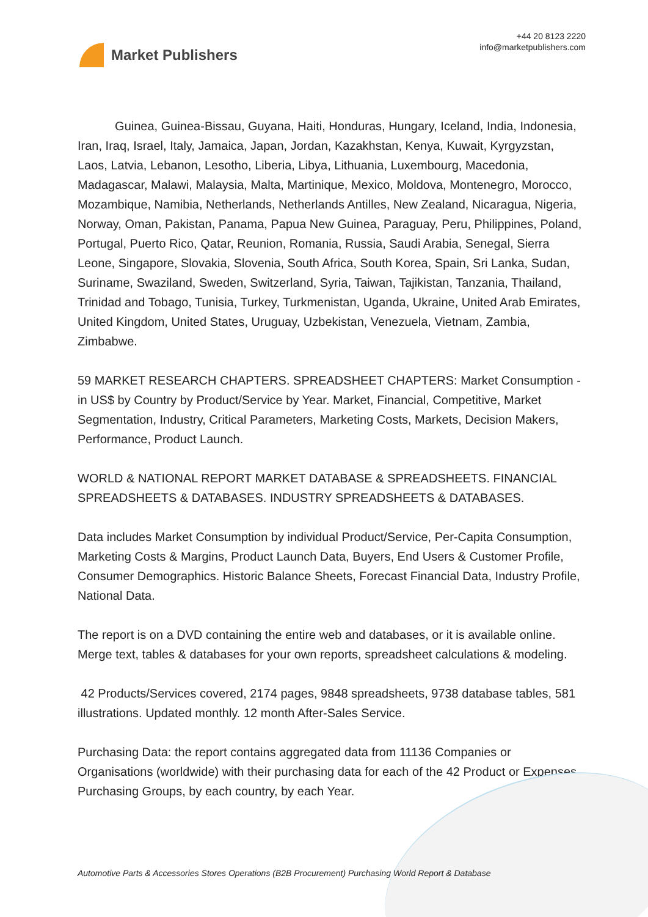Market Publishers
+44 20 8123 2220
info@marketpublishers.com
Guinea, Guinea-Bissau, Guyana, Haiti, Honduras, Hungary, Iceland, India, Indonesia, Iran, Iraq, Israel, Italy, Jamaica, Japan, Jordan, Kazakhstan, Kenya, Kuwait, Kyrgyzstan, Laos, Latvia, Lebanon, Lesotho, Liberia, Libya, Lithuania, Luxembourg, Macedonia, Madagascar, Malawi, Malaysia, Malta, Martinique, Mexico, Moldova, Montenegro, Morocco, Mozambique, Namibia, Netherlands, Netherlands Antilles, New Zealand, Nicaragua, Nigeria, Norway, Oman, Pakistan, Panama, Papua New Guinea, Paraguay, Peru, Philippines, Poland, Portugal, Puerto Rico, Qatar, Reunion, Romania, Russia, Saudi Arabia, Senegal, Sierra Leone, Singapore, Slovakia, Slovenia, South Africa, South Korea, Spain, Sri Lanka, Sudan, Suriname, Swaziland, Sweden, Switzerland, Syria, Taiwan, Tajikistan, Tanzania, Thailand, Trinidad and Tobago, Tunisia, Turkey, Turkmenistan, Uganda, Ukraine, United Arab Emirates, United Kingdom, United States, Uruguay, Uzbekistan, Venezuela, Vietnam, Zambia, Zimbabwe.
59 MARKET RESEARCH CHAPTERS. SPREADSHEET CHAPTERS: Market Consumption - in US$ by Country by Product/Service by Year. Market, Financial, Competitive, Market Segmentation, Industry, Critical Parameters, Marketing Costs, Markets, Decision Makers, Performance, Product Launch.
WORLD & NATIONAL REPORT MARKET DATABASE & SPREADSHEETS. FINANCIAL SPREADSHEETS & DATABASES. INDUSTRY SPREADSHEETS & DATABASES.
Data includes Market Consumption by individual Product/Service, Per-Capita Consumption, Marketing Costs & Margins, Product Launch Data, Buyers, End Users & Customer Profile, Consumer Demographics. Historic Balance Sheets, Forecast Financial Data, Industry Profile, National Data.
The report is on a DVD containing the entire web and databases, or it is available online. Merge text, tables & databases for your own reports, spreadsheet calculations & modeling.
42 Products/Services covered, 2174 pages, 9848 spreadsheets, 9738 database tables, 581 illustrations. Updated monthly. 12 month After-Sales Service.
Purchasing Data: the report contains aggregated data from 11136 Companies or Organisations (worldwide) with their purchasing data for each of the 42 Product or Expenses Purchasing Groups, by each country, by each Year.
Automotive Parts & Accessories Stores Operations (B2B Procurement) Purchasing World Report & Database